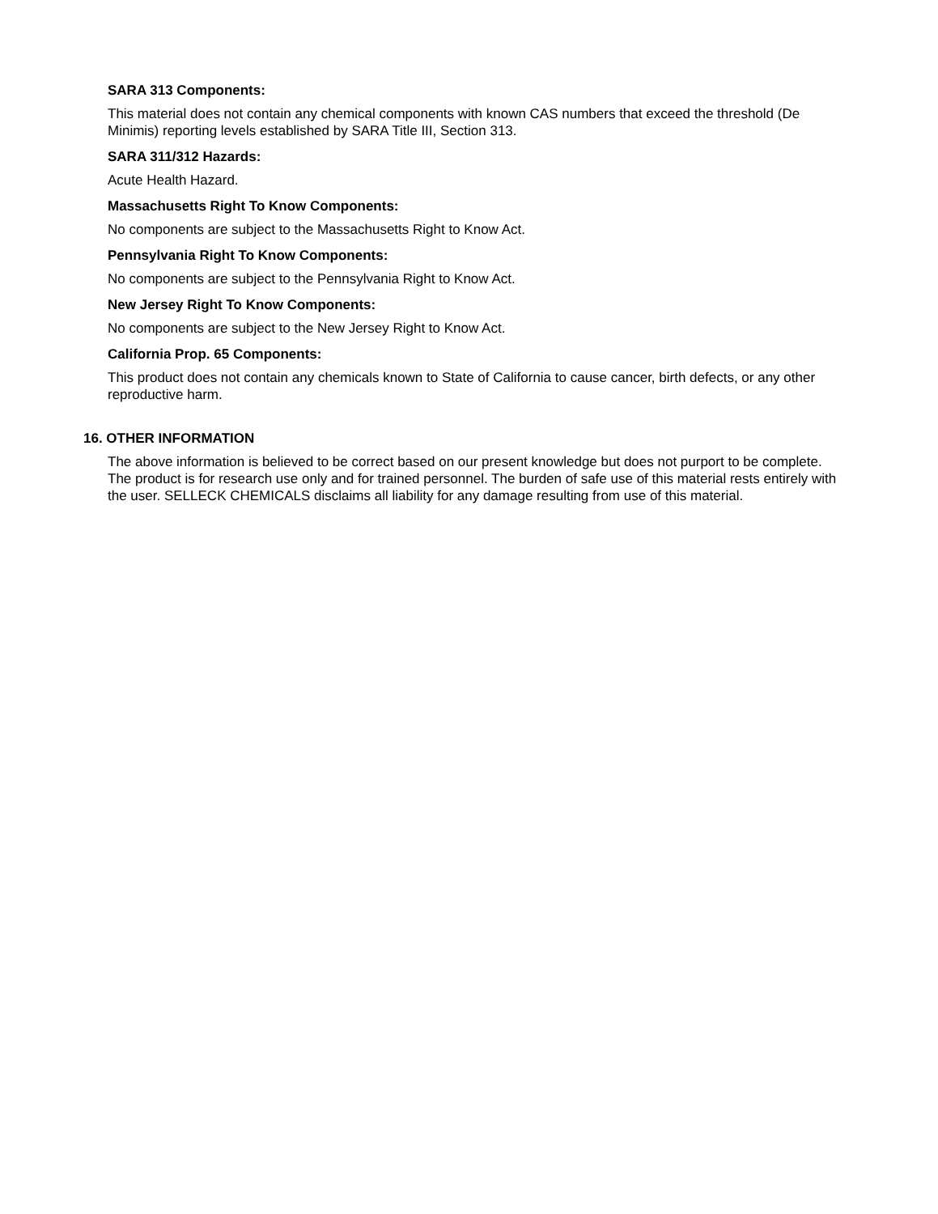SARA 313 Components:
This material does not contain any chemical components with known CAS numbers that exceed the threshold (De Minimis) reporting levels established by SARA Title III, Section 313.
SARA 311/312 Hazards:
Acute Health Hazard.
Massachusetts Right To Know Components:
No components are subject to the Massachusetts Right to Know Act.
Pennsylvania Right To Know Components:
No components are subject to the Pennsylvania Right to Know Act.
New Jersey Right To Know Components:
No components are subject to the New Jersey Right to Know Act.
California Prop. 65 Components:
This product does not contain any chemicals known to State of California to cause cancer, birth defects, or any other reproductive harm.
16. OTHER INFORMATION
The above information is believed to be correct based on our present knowledge but does not purport to be complete. The product is for research use only and for trained personnel. The burden of safe use of this material rests entirely with the user. SELLECK CHEMICALS disclaims all liability for any damage resulting from use of this material.